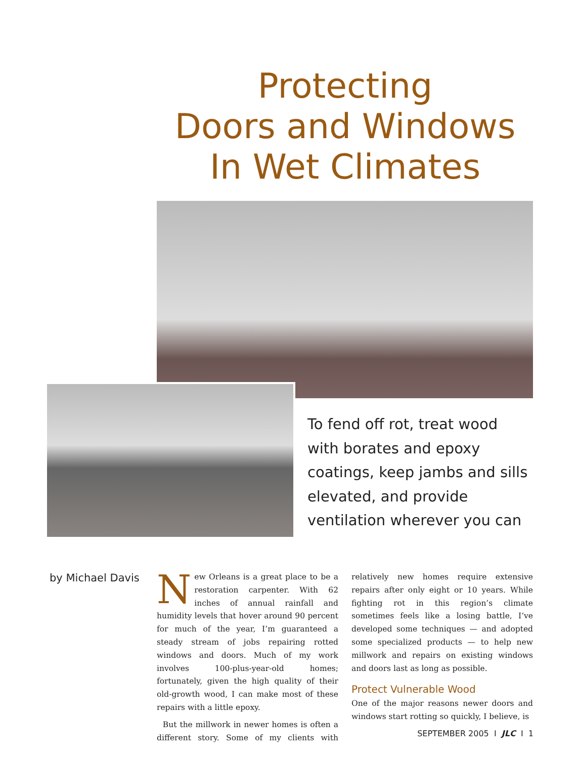Protecting
Doors and Windows
In Wet Climates
To fend off rot, treat wood with borates and epoxy coatings, keep jambs and sills elevated, and provide ventilation wherever you can
by Michael Davis
New Orleans is a great place to be a restoration carpenter. With 62 inches of annual rainfall and humidity levels that hover around 90 percent for much of the year, I’m guaranteed a steady stream of jobs repairing rotted windows and doors. Much of my work involves 100-plus-year-old homes; fortunately, given the high quality of their old-growth wood, I can make most of these repairs with a little epoxy.
But the millwork in newer homes is often a different story. Some of my clients with relatively new homes require extensive repairs after only eight or 10 years. While fighting rot in this region’s climate sometimes feels like a losing battle, I’ve developed some techniques — and adopted some specialized products — to help new millwork and repairs on existing windows and doors last as long as possible.
Protect Vulnerable Wood
One of the major reasons newer doors and windows start rotting so quickly, I believe, is
SEPTEMBER 2005 I JLC I 1